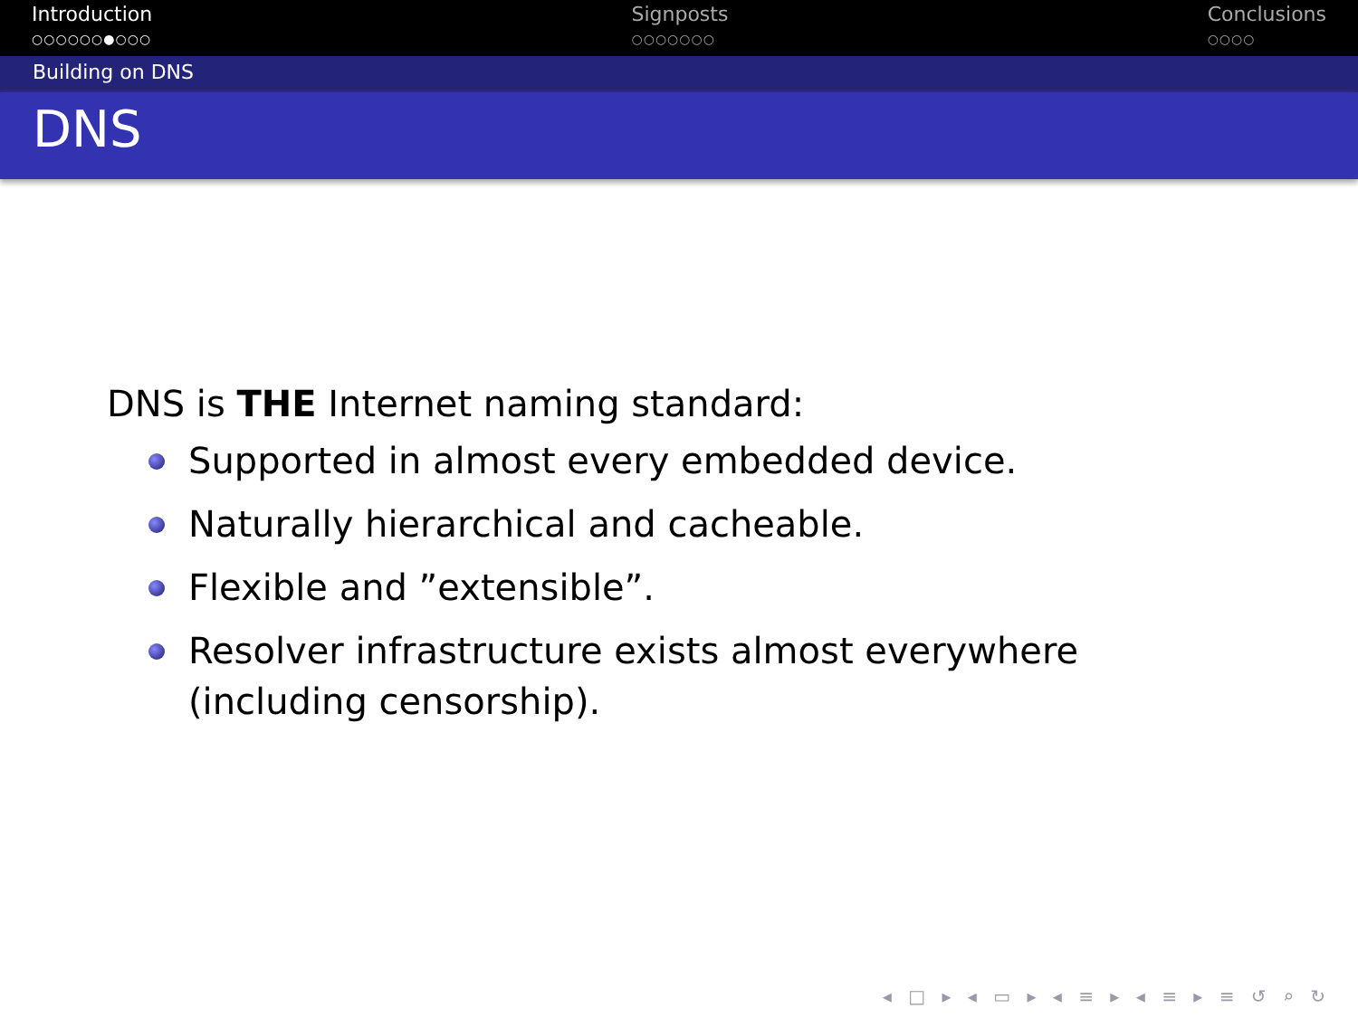Introduction
○○○○○○●○○○
Signposts
○○○○○○○
Conclusions
○○○○
Building on DNS
DNS
DNS is THE Internet naming standard:
Supported in almost every embedded device.
Naturally hierarchical and cacheable.
Flexible and ”extensible”.
Resolver infrastructure exists almost everywhere (including censorship).
◂ □ ▸ ◂ ▭ ▸ ◂ ≡ ▸ ◂ ≡ ▸ ≡ ↺ ⌕ ↻